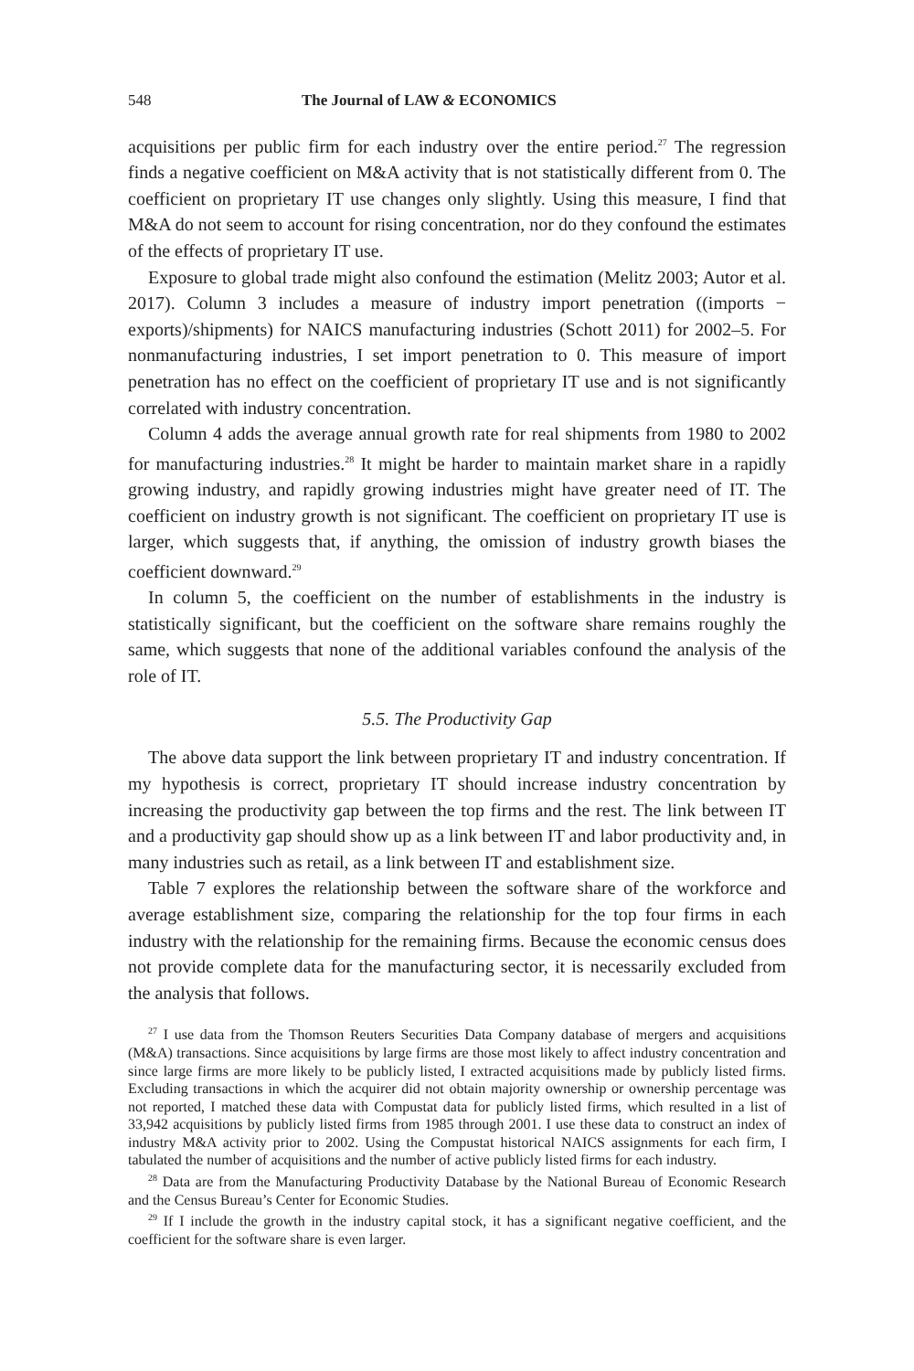548 The Journal of LAW & ECONOMICS
acquisitions per public firm for each industry over the entire period.<sup>27</sup> The regression finds a negative coefficient on M&A activity that is not statistically different from 0. The coefficient on proprietary IT use changes only slightly. Using this measure, I find that M&A do not seem to account for rising concentration, nor do they confound the estimates of the effects of proprietary IT use.
Exposure to global trade might also confound the estimation (Melitz 2003; Autor et al. 2017). Column 3 includes a measure of industry import penetration ((imports − exports)/shipments) for NAICS manufacturing industries (Schott 2011) for 2002–5. For nonmanufacturing industries, I set import penetration to 0. This measure of import penetration has no effect on the coefficient of proprietary IT use and is not significantly correlated with industry concentration.
Column 4 adds the average annual growth rate for real shipments from 1980 to 2002 for manufacturing industries.<sup>28</sup> It might be harder to maintain market share in a rapidly growing industry, and rapidly growing industries might have greater need of IT. The coefficient on industry growth is not significant. The coefficient on proprietary IT use is larger, which suggests that, if anything, the omission of industry growth biases the coefficient downward.<sup>29</sup>
In column 5, the coefficient on the number of establishments in the industry is statistically significant, but the coefficient on the software share remains roughly the same, which suggests that none of the additional variables confound the analysis of the role of IT.
5.5. The Productivity Gap
The above data support the link between proprietary IT and industry concentration. If my hypothesis is correct, proprietary IT should increase industry concentration by increasing the productivity gap between the top firms and the rest. The link between IT and a productivity gap should show up as a link between IT and labor productivity and, in many industries such as retail, as a link between IT and establishment size.
Table 7 explores the relationship between the software share of the workforce and average establishment size, comparing the relationship for the top four firms in each industry with the relationship for the remaining firms. Because the economic census does not provide complete data for the manufacturing sector, it is necessarily excluded from the analysis that follows.
<sup>27</sup> I use data from the Thomson Reuters Securities Data Company database of mergers and acquisitions (M&A) transactions. Since acquisitions by large firms are those most likely to affect industry concentration and since large firms are more likely to be publicly listed, I extracted acquisitions made by publicly listed firms. Excluding transactions in which the acquirer did not obtain majority ownership or ownership percentage was not reported, I matched these data with Compustat data for publicly listed firms, which resulted in a list of 33,942 acquisitions by publicly listed firms from 1985 through 2001. I use these data to construct an index of industry M&A activity prior to 2002. Using the Compustat historical NAICS assignments for each firm, I tabulated the number of acquisitions and the number of active publicly listed firms for each industry.
<sup>28</sup> Data are from the Manufacturing Productivity Database by the National Bureau of Economic Research and the Census Bureau’s Center for Economic Studies.
<sup>29</sup> If I include the growth in the industry capital stock, it has a significant negative coefficient, and the coefficient for the software share is even larger.